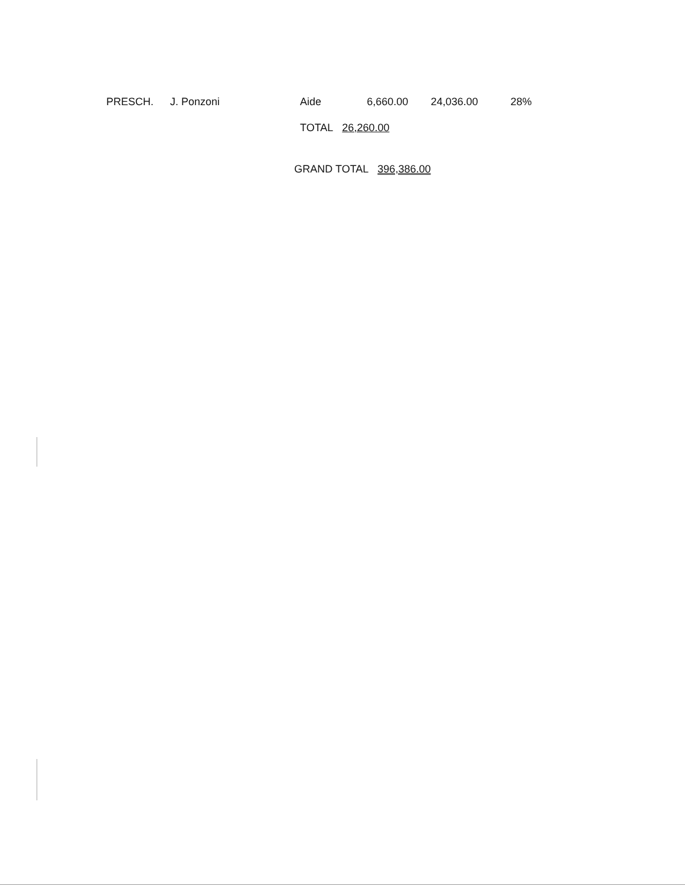| PRESCH. | J. Ponzoni | Aide | 6,660.00 | 24,036.00 | 28% |
| | | TOTAL 26,260.00 | | | |
| GRAND TOTAL 396,386.00 | | | | | |